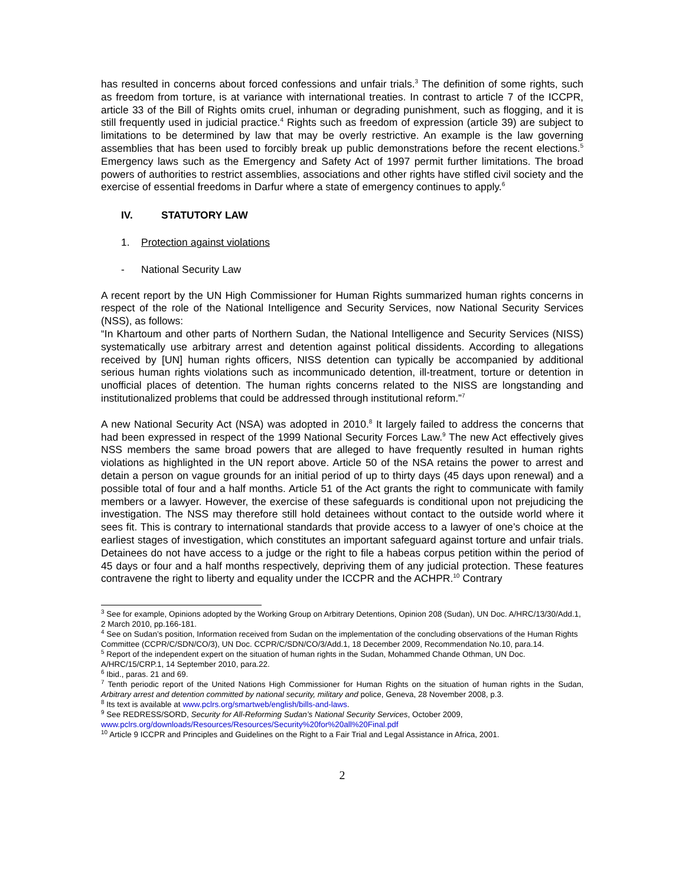has resulted in concerns about forced confessions and unfair trials.<sup>3</sup> The definition of some rights, such as freedom from torture, is at variance with international treaties. In contrast to article 7 of the ICCPR, article 33 of the Bill of Rights omits cruel, inhuman or degrading punishment, such as flogging, and it is still frequently used in judicial practice.<sup>4</sup> Rights such as freedom of expression (article 39) are subject to limitations to be determined by law that may be overly restrictive. An example is the law governing assemblies that has been used to forcibly break up public demonstrations before the recent elections.<sup>5</sup> Emergency laws such as the Emergency and Safety Act of 1997 permit further limitations. The broad powers of authorities to restrict assemblies, associations and other rights have stifled civil society and the exercise of essential freedoms in Darfur where a state of emergency continues to apply.<sup>6</sup>
IV. STATUTORY LAW
1. Protection against violations
- National Security Law
A recent report by the UN High Commissioner for Human Rights summarized human rights concerns in respect of the role of the National Intelligence and Security Services, now National Security Services (NSS), as follows:
“In Khartoum and other parts of Northern Sudan, the National Intelligence and Security Services (NISS) systematically use arbitrary arrest and detention against political dissidents. According to allegations received by [UN] human rights officers, NISS detention can typically be accompanied by additional serious human rights violations such as incommunicado detention, ill-treatment, torture or detention in unofficial places of detention. The human rights concerns related to the NISS are longstanding and institutionalized problems that could be addressed through institutional reform.”<sup>7</sup>
A new National Security Act (NSA) was adopted in 2010.<sup>8</sup> It largely failed to address the concerns that had been expressed in respect of the 1999 National Security Forces Law.<sup>9</sup> The new Act effectively gives NSS members the same broad powers that are alleged to have frequently resulted in human rights violations as highlighted in the UN report above. Article 50 of the NSA retains the power to arrest and detain a person on vague grounds for an initial period of up to thirty days (45 days upon renewal) and a possible total of four and a half months. Article 51 of the Act grants the right to communicate with family members or a lawyer. However, the exercise of these safeguards is conditional upon not prejudicing the investigation. The NSS may therefore still hold detainees without contact to the outside world where it sees fit. This is contrary to international standards that provide access to a lawyer of one’s choice at the earliest stages of investigation, which constitutes an important safeguard against torture and unfair trials. Detainees do not have access to a judge or the right to file a habeas corpus petition within the period of 45 days or four and a half months respectively, depriving them of any judicial protection. These features contravene the right to liberty and equality under the ICCPR and the ACHPR.<sup>10</sup> Contrary
<sup>3</sup> See for example, Opinions adopted by the Working Group on Arbitrary Detentions, Opinion 208 (Sudan), UN Doc. A/HRC/13/30/Add.1, 2 March 2010, pp.166-181.
<sup>4</sup> See on Sudan’s position, Information received from Sudan on the implementation of the concluding observations of the Human Rights Committee (CCPR/C/SDN/CO/3), UN Doc. CCPR/C/SDN/CO/3/Add.1, 18 December 2009, Recommendation No.10, para.14.
<sup>5</sup> Report of the independent expert on the situation of human rights in the Sudan, Mohammed Chande Othman, UN Doc. A/HRC/15/CRP.1, 14 September 2010, para.22.
<sup>6</sup> Ibid., paras. 21 and 69.
<sup>7</sup> Tenth periodic report of the United Nations High Commissioner for Human Rights on the situation of human rights in the Sudan, Arbitrary arrest and detention committed by national security, military and police, Geneva, 28 November 2008, p.3.
<sup>8</sup> Its text is available at www.pclrs.org/smartweb/english/bills-and-laws.
<sup>9</sup> See REDRESS/SORD, Security for All-Reforming Sudan’s National Security Services, October 2009, www.pclrs.org/downloads/Resources/Resources/Security%20for%20all%20Final.pdf
<sup>10</sup> Article 9 ICCPR and Principles and Guidelines on the Right to a Fair Trial and Legal Assistance in Africa, 2001.
2